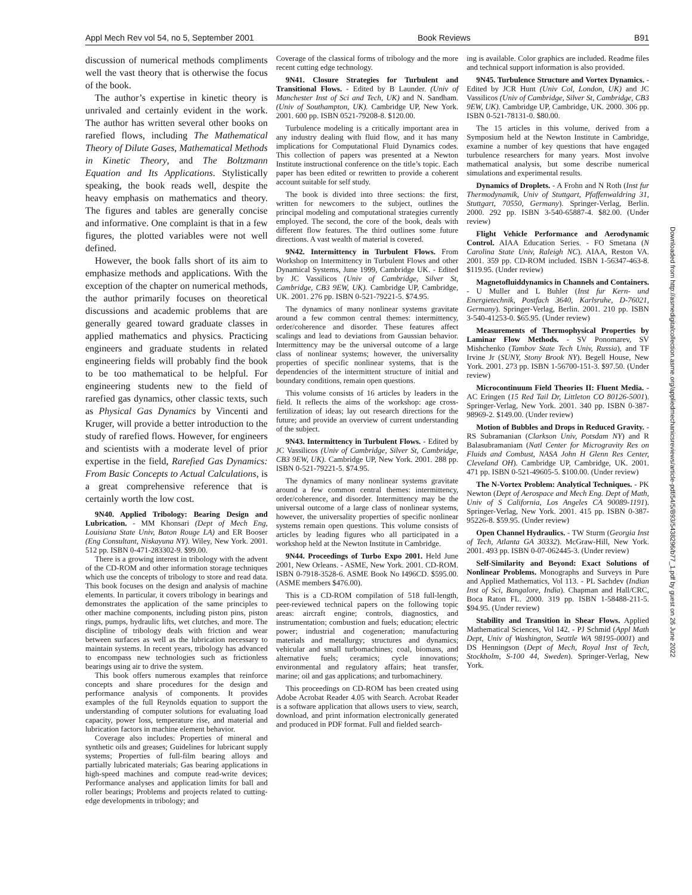Appl Mech Rev vol 54, no 5, September 2001 Book Reviews B91
Downloaded from http://asmedigitalcollection.asme.org/appliedmechanicsreviews/article-pdf/54/5/B93/5438296/b77_1.pdf by guest on 26 June 2022
discussion of numerical methods compliments well the vast theory that is otherwise the focus of the book.
The author’s expertise in kinetic theory is unrivaled and certainly evident in the work. The author has written several other books on rarefied flows, including The Mathematical Theory of Dilute Gases, Mathematical Methods in Kinetic Theory, and The Boltzmann Equation and Its Applications. Stylistically speaking, the book reads well, despite the heavy emphasis on mathematics and theory. The figures and tables are generally concise and informative. One complaint is that in a few figures, the plotted variables were not well defined.
However, the book falls short of its aim to emphasize methods and applications. With the exception of the chapter on numerical methods, the author primarily focuses on theoretical discussions and academic problems that are generally geared toward graduate classes in applied mathematics and physics. Practicing engineers and graduate students in related engineering fields will probably find the book to be too mathematical to be helpful. For engineering students new to the field of rarefied gas dynamics, other classic texts, such as Physical Gas Dynamics by Vincenti and Kruger, will provide a better introduction to the study of rarefied flows. However, for engineers and scientists with a moderate level of prior expertise in the field, Rarefied Gas Dynamics: From Basic Concepts to Actual Calculations, is a great comprehensive reference that is certainly worth the low cost.
9N40. Applied Tribology: Bearing Design and Lubrication. - MM Khonsari (Dept of Mech Eng, Louisiana State Univ, Baton Rouge LA) and ER Booser (Eng Consultant, Niskayuna NY). Wiley, New York. 2001. 512 pp. ISBN 0-471-283302-9. $99.00.
There is a growing interest in tribology with the advent of the CD-ROM and other information storage techniques which use the concepts of tribology to store and read data. This book focuses on the design and analysis of machine elements. In particular, it covers tribology in bearings and demonstrates the application of the same principles to other machine components, including piston pins, piston rings, pumps, hydraulic lifts, wet clutches, and more. The discipline of tribology deals with friction and wear between surfaces as well as the lubrication necessary to maintain systems. In recent years, tribology has advanced to encompass new technologies such as frictionless bearings using air to drive the system.
This book offers numerous examples that reinforce concepts and share procedures for the design and performance analysis of components. It provides examples of the full Reynolds equation to support the understanding of computer solutions for evaluating load capacity, power loss, temperature rise, and material and lubrication factors in machine element behavior.
Coverage also includes: Properties of mineral and synthetic oils and greases; Guidelines for lubricant supply systems; Properties of full-film bearing alloys and partially lubricated materials; Gas bearing applications in high-speed machines and compute read-write devices; Performance analyses and application limits for ball and roller bearings; Problems and projects related to cutting-edge developments in tribology; and
Coverage of the classical forms of tribology and the more recent cutting edge technology.
9N41. Closure Strategies for Turbulent and Transitional Flows. - Edited by B Launder. (Univ of Manchester Inst of Sci and Tech, UK) and N. Sandham. (Univ of Southampton, UK). Cambridge UP, New York. 2001. 600 pp. ISBN 0521-79208-8. $120.00.
Turbulence modeling is a critically important area in any industry dealing with fluid flow, and it has many implications for Computational Fluid Dynamics codes. This collection of papers was presented at a Newton Institute instructional conference on the title’s topic. Each paper has been edited or rewritten to provide a coherent account suitable for self study.
The book is divided into three sections: the first, written for newcomers to the subject, outlines the principal modeling and computational strategies currently employed. The second, the core of the book, deals with different flow features. The third outlines some future directions. A vast wealth of material is covered.
9N42. Intermittency in Turbulent Flows. From Workshop on Intermittency in Turbulent Flows and other Dynamical Systems, June 1999, Cambridge UK. - Edited by JC Vassilicos (Univ of Cambridge, Silver St, Cambridge, CB3 9EW, UK). Cambridge UP, Cambridge, UK. 2001. 276 pp. ISBN 0-521-79221-5. $74.95.
The dynamics of many nonlinear systems gravitate around a few common central themes: intermittency, order/coherence and disorder. These features affect scalings and lead to deviations from Gaussian behavior. Intermittency may be the universal outcome of a large class of nonlinear systems; however, the universality properties of specific nonlinear systems, that is the dependencies of the intermittent structure of initial and boundary conditions, remain open questions.
This volume consists of 16 articles by leaders in the field. It reflects the aims of the workshop: age cross-fertilization of ideas; lay out research directions for the future; and provide an overview of current understanding of the subject.
9N43. Intermittency in Turbulent Flows. - Edited by JC Vassilicos (Univ of Cambridge, Silver St, Cambridge, CB3 9EW, UK). Cambridge UP, New York. 2001. 288 pp. ISBN 0-521-79221-5. $74.95.
The dynamics of many nonlinear systems gravitate around a few common central themes: intermittency, order/coherence, and disorder. Intermittency may be the universal outcome of a large class of nonlinear systems, however, the universality properties of specific nonlinear systems remain open questions. This volume consists of articles by leading figures who all participated in a workshop held at the Newton Institute in Cambridge.
9N44. Proceedings of Turbo Expo 2001. Held June 2001, New Orleans. - ASME, New York. 2001. CD-ROM. ISBN 0-7918-3528-6. ASME Book No I496CD. $595.00. (ASME members $476.00).
This is a CD-ROM compilation of 518 full-length, peer-reviewed technical papers on the following topic areas: aircraft engine; controls, diagnostics, and instrumentation; combustion and fuels; education; electric power; industrial and cogeneration; manufacturing materials and metallurgy; structures and dynamics; vehicular and small turbomachines; coal, biomass, and alternative fuels; ceramics; cycle innovations; environmental and regulatory affairs; heat transfer, marine; oil and gas applications; and turbomachinery.
This proceedings on CD-ROM has been created using Adobe Acrobat Reader 4.05 with Search. Acrobat Reader is a software application that allows users to view, search, download, and print information electronically generated and produced in PDF format. Full and fielded search-
ing is available. Color graphics are included. Readme files and technical support information is also provided.
9N45. Turbulence Structure and Vortex Dynamics. - Edited by JCR Hunt (Univ Col, London, UK) and JC Vassilicos (Univ of Cambridge, Silver St, Cambridge, CB3 9EW, UK). Cambridge UP, Cambridge, UK. 2000. 306 pp. ISBN 0-521-78131-0. $80.00.
The 15 articles in this volume, derived from a Symposium held at the Newton Institute in Cambridge, examine a number of key questions that have engaged turbulence researchers for many years. Most involve mathematical analysis, but some describe numerical simulations and experimental results.
Dynamics of Droplets. - A Frohn and N Roth (Inst fur Thermodynamik, Univ of Stuttgart, Pfaffenwaldring 31, Stuttgart, 70550, Germany). Springer-Verlag, Berlin. 2000. 292 pp. ISBN 3-540-65887-4. $82.00. (Under review)
Flight Vehicle Performance and Aerodynamic Control. AIAA Education Series. - FO Smetana (N Carolina State Univ, Raleigh NC). AIAA, Reston VA. 2001. 359 pp. CD-ROM included. ISBN 1-56347-463-8. $119.95. (Under review)
Magnetofluiddynamics in Channels and Containers. - U Muller and L Buhler (Inst fur Kern- und Energietechnik, Postfach 3640, Karlsruhe, D-76021, Germany). Springer-Verlag, Berlin. 2001. 210 pp. ISBN 3-540-41253-0. $65.95. (Under review)
Measurements of Thermophysical Properties by Laminar Flow Methods. - SV Ponomarev, SV Mishchenko (Tambov State Tech Univ, Russia), and TF Irvine Jr (SUNY, Stony Brook NY). Begell House, New York. 2001. 273 pp. ISBN 1-56700-151-3. $97.50. (Under review)
Microcontinuum Field Theories II: Fluent Media. - AC Eringen (15 Red Tail Dr, Littleton CO 80126-5001). Springer-Verlag, New York. 2001. 340 pp. ISBN 0-387-98969-2. $149.00. (Under review)
Motion of Bubbles and Drops in Reduced Gravity. - RS Subramanian (Clarkson Univ, Potsdam NY) and R Balasubramaniam (Natl Center for Microgravity Res on Fluids and Combust, NASA John H Glenn Res Center, Cleveland OH). Cambridge UP, Cambridge, UK. 2001. 471 pp. ISBN 0-521-49605-5. $100.00. (Under review)
The N-Vortex Problem: Analytical Techniques. - PK Newton (Dept of Aerospace and Mech Eng. Dept of Math, Univ of S California, Los Angeles CA 90089-1191). Springer-Verlag, New York. 2001. 415 pp. ISBN 0-387-95226-8. $59.95. (Under review)
Open Channel Hydraulics. - TW Sturm (Georgia Inst of Tech, Atlanta GA 30332). McGraw-Hill, New York. 2001. 493 pp. ISBN 0-07-062445-3. (Under review)
Self-Similarity and Beyond: Exact Solutions of Nonlinear Problems. Monographs and Surveys in Pure and Applied Mathematics, Vol 113. - PL Sachdev (Indian Inst of Sci, Bangalore, India). Chapman and Hall/CRC, Boca Raton FL. 2000. 319 pp. ISBN 1-58488-211-5. $94.95. (Under review)
Stability and Transition in Shear Flows. Applied Mathematical Sciences, Vol 142. - PJ Schmid (Appl Math Dept, Univ of Washington, Seattle WA 98195-0001) and DS Henningson (Dept of Mech, Royal Inst of Tech, Stockholm, S-100 44, Sweden). Springer-Verlag, New York.